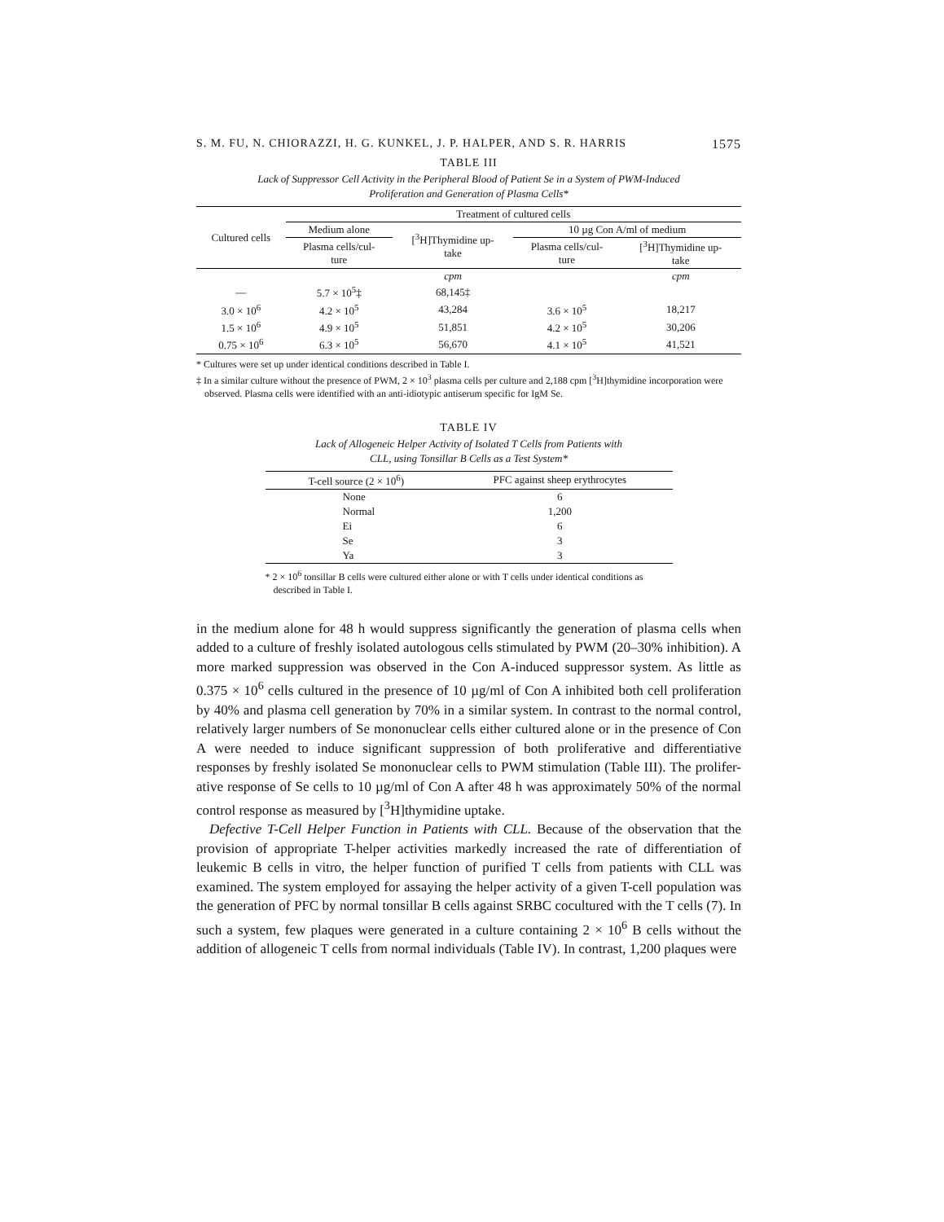S. M. FU, N. CHIORAZZI, H. G. KUNKEL, J. P. HALPER, AND S. R. HARRIS 1575
TABLE III
Lack of Suppressor Cell Activity in the Peripheral Blood of Patient Se in a System of PWM-Induced
Proliferation and Generation of Plasma Cells*
| Cultured cells | Treatment of cultured cells | | | |
| --- | --- | --- | --- | --- |
| | Medium alone | [<sup>3</sup>H]Thymidine up- take | 10 µg Con A/ml of medium | |
| | Plasma cells/cul- ture | | Plasma cells/cul- ture | [<sup>3</sup>H]Thymidine up- take |
| | | cpm | | cpm |
| — | 5.7 × 10<sup>5</sup>‡ | 68,145‡ | | |
| 3.0 × 10<sup>6</sup> | 4.2 × 10<sup>5</sup> | 43,284 | 3.6 × 10<sup>5</sup> | 18,217 |
| 1.5 × 10<sup>6</sup> | 4.9 × 10<sup>5</sup> | 51,851 | 4.2 × 10<sup>5</sup> | 30,206 |
| 0.75 × 10<sup>6</sup> | 6.3 × 10<sup>5</sup> | 56,670 | 4.1 × 10<sup>5</sup> | 41,521 |
* Cultures were set up under identical conditions described in Table I.
‡ In a similar culture without the presence of PWM, 2 × 10<sup>3</sup> plasma cells per culture and 2,188 cpm [<sup>3</sup>H]thymidine incorporation were observed. Plasma cells were identified with an anti-idiotypic antiserum specific for IgM Se.
TABLE IV
Lack of Allogeneic Helper Activity of Isolated T Cells from Patients with
CLL, using Tonsillar B Cells as a Test System*
| T-cell source (2 × 10<sup>6</sup>) | PFC against sheep erythrocytes |
| --- | --- |
| None | 6 |
| Normal | 1,200 |
| Ei | 6 |
| Se | 3 |
| Ya | 3 |
* 2 × 10<sup>6</sup> tonsillar B cells were cultured either alone or with T cells under identical conditions as described in Table I.
in the medium alone for 48 h would suppress significantly the generation of plasma cells when added to a culture of freshly isolated autologous cells stimulated by PWM (20–30% inhibition). A more marked suppression was observed in the Con A-induced suppressor system. As little as 0.375 × 10<sup>6</sup> cells cultured in the presence of 10 µg/ml of Con A inhibited both cell proliferation by 40% and plasma cell generation by 70% in a similar system. In contrast to the normal control, relatively larger numbers of Se mononuclear cells either cultured alone or in the presence of Con A were needed to induce significant suppression of both proliferative and differentiative responses by freshly isolated Se mononuclear cells to PWM stimulation (Table III). The prolifer-ative response of Se cells to 10 µg/ml of Con A after 48 h was approximately 50% of the normal control response as measured by [<sup>3</sup>H]thymidine uptake.
Defective T-Cell Helper Function in Patients with CLL. Because of the observation that the provision of appropriate T-helper activities markedly increased the rate of differentiation of leukemic B cells in vitro, the helper function of purified T cells from patients with CLL was examined. The system employed for assaying the helper activity of a given T-cell population was the generation of PFC by normal tonsillar B cells against SRBC cocultured with the T cells (7). In such a system, few plaques were generated in a culture containing 2 × 10<sup>6</sup> B cells without the addition of allogeneic T cells from normal individuals (Table IV). In contrast, 1,200 plaques were